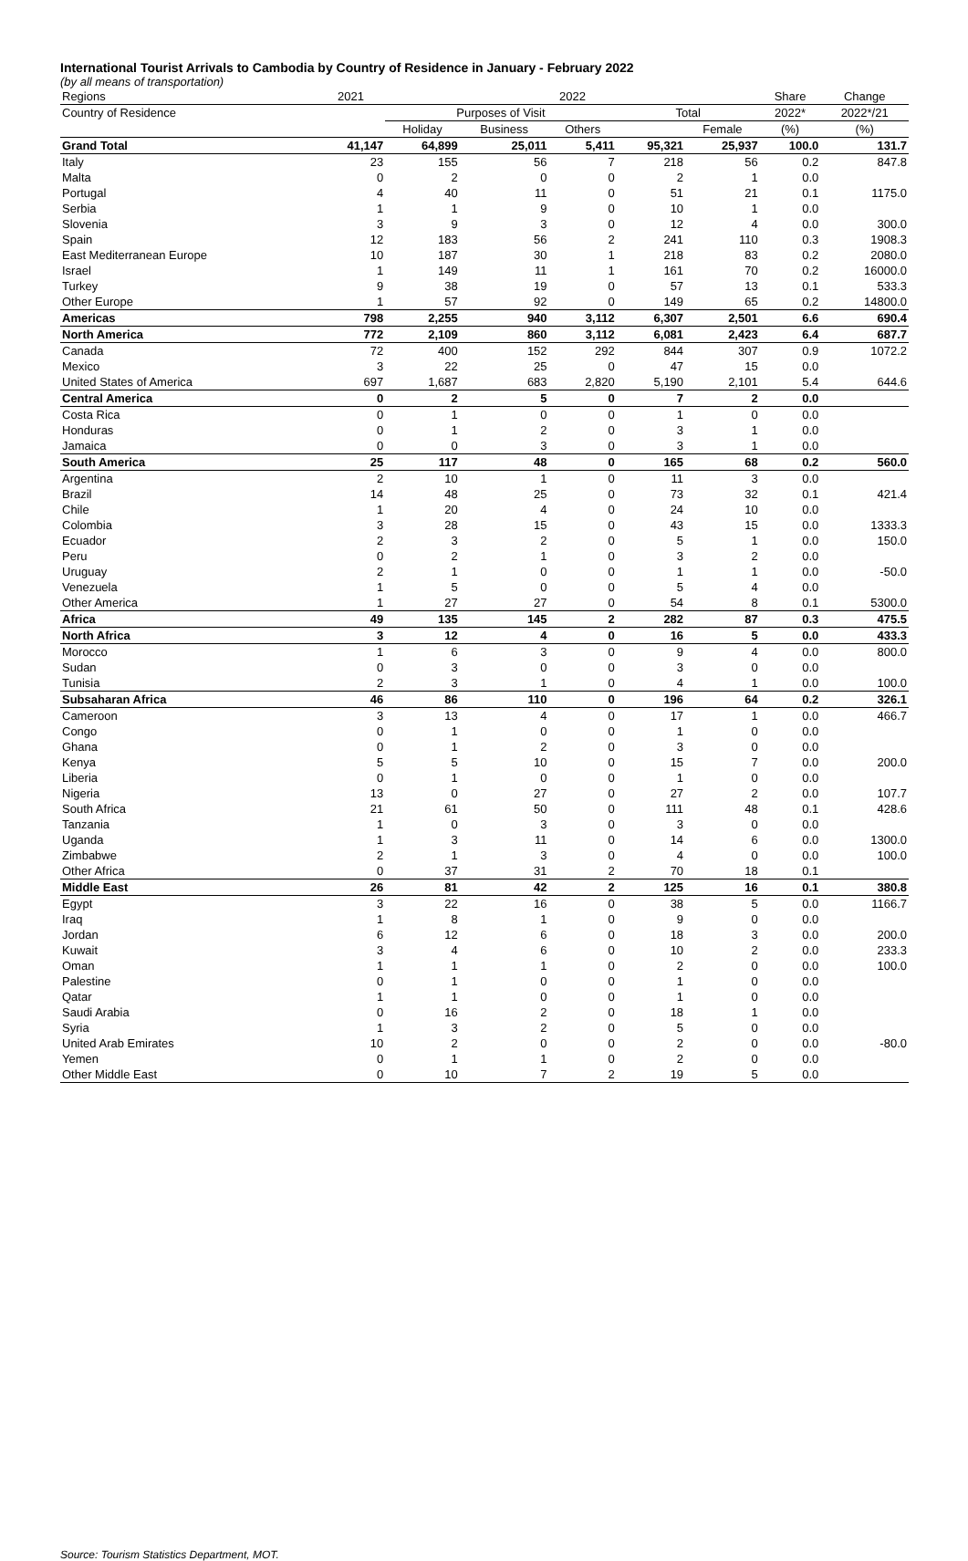International Tourist Arrivals to Cambodia by Country of Residence in January - February 2022
(by all means of transportation)
| Regions | 2021 | 2022 | | | | | Share | Change |
| --- | --- | --- | --- | --- | --- | --- | --- | --- |
| Country of Residence | | Purposes of Visit | | | Total | | 2022* | 2022*/21 |
| | | Holiday | Business | Others | | Female | (%) | (%) |
| Grand Total | 41,147 | 64,899 | 25,011 | 5,411 | 95,321 | 25,937 | 100.0 | 131.7 |
| Italy | 23 | 155 | 56 | 7 | 218 | 56 | 0.2 | 847.8 |
| Malta | 0 | 2 | 0 | 0 | 2 | 1 | 0.0 | |
| Portugal | 4 | 40 | 11 | 0 | 51 | 21 | 0.1 | 1175.0 |
| Serbia | 1 | 1 | 9 | 0 | 10 | 1 | 0.0 | |
| Slovenia | 3 | 9 | 3 | 0 | 12 | 4 | 0.0 | 300.0 |
| Spain | 12 | 183 | 56 | 2 | 241 | 110 | 0.3 | 1908.3 |
| East Mediterranean Europe | 10 | 187 | 30 | 1 | 218 | 83 | 0.2 | 2080.0 |
| Israel | 1 | 149 | 11 | 1 | 161 | 70 | 0.2 | 16000.0 |
| Turkey | 9 | 38 | 19 | 0 | 57 | 13 | 0.1 | 533.3 |
| Other Europe | 1 | 57 | 92 | 0 | 149 | 65 | 0.2 | 14800.0 |
| Americas | 798 | 2,255 | 940 | 3,112 | 6,307 | 2,501 | 6.6 | 690.4 |
| North America | 772 | 2,109 | 860 | 3,112 | 6,081 | 2,423 | 6.4 | 687.7 |
| Canada | 72 | 400 | 152 | 292 | 844 | 307 | 0.9 | 1072.2 |
| Mexico | 3 | 22 | 25 | 0 | 47 | 15 | 0.0 | |
| United States of America | 697 | 1,687 | 683 | 2,820 | 5,190 | 2,101 | 5.4 | 644.6 |
| Central America | 0 | 2 | 5 | 0 | 7 | 2 | 0.0 | |
| Costa Rica | 0 | 1 | 0 | 0 | 1 | 0 | 0.0 | |
| Honduras | 0 | 1 | 2 | 0 | 3 | 1 | 0.0 | |
| Jamaica | 0 | 0 | 3 | 0 | 3 | 1 | 0.0 | |
| South America | 25 | 117 | 48 | 0 | 165 | 68 | 0.2 | 560.0 |
| Argentina | 2 | 10 | 1 | 0 | 11 | 3 | 0.0 | |
| Brazil | 14 | 48 | 25 | 0 | 73 | 32 | 0.1 | 421.4 |
| Chile | 1 | 20 | 4 | 0 | 24 | 10 | 0.0 | |
| Colombia | 3 | 28 | 15 | 0 | 43 | 15 | 0.0 | 1333.3 |
| Ecuador | 2 | 3 | 2 | 0 | 5 | 1 | 0.0 | 150.0 |
| Peru | 0 | 2 | 1 | 0 | 3 | 2 | 0.0 | |
| Uruguay | 2 | 1 | 0 | 0 | 1 | 1 | 0.0 | -50.0 |
| Venezuela | 1 | 5 | 0 | 0 | 5 | 4 | 0.0 | |
| Other America | 1 | 27 | 27 | 0 | 54 | 8 | 0.1 | 5300.0 |
| Africa | 49 | 135 | 145 | 2 | 282 | 87 | 0.3 | 475.5 |
| North Africa | 3 | 12 | 4 | 0 | 16 | 5 | 0.0 | 433.3 |
| Morocco | 1 | 6 | 3 | 0 | 9 | 4 | 0.0 | 800.0 |
| Sudan | 0 | 3 | 0 | 0 | 3 | 0 | 0.0 | |
| Tunisia | 2 | 3 | 1 | 0 | 4 | 1 | 0.0 | 100.0 |
| Subsaharan Africa | 46 | 86 | 110 | 0 | 196 | 64 | 0.2 | 326.1 |
| Cameroon | 3 | 13 | 4 | 0 | 17 | 1 | 0.0 | 466.7 |
| Congo | 0 | 1 | 0 | 0 | 1 | 0 | 0.0 | |
| Ghana | 0 | 1 | 2 | 0 | 3 | 0 | 0.0 | |
| Kenya | 5 | 5 | 10 | 0 | 15 | 7 | 0.0 | 200.0 |
| Liberia | 0 | 1 | 0 | 0 | 1 | 0 | 0.0 | |
| Nigeria | 13 | 0 | 27 | 0 | 27 | 2 | 0.0 | 107.7 |
| South Africa | 21 | 61 | 50 | 0 | 111 | 48 | 0.1 | 428.6 |
| Tanzania | 1 | 0 | 3 | 0 | 3 | 0 | 0.0 | |
| Uganda | 1 | 3 | 11 | 0 | 14 | 6 | 0.0 | 1300.0 |
| Zimbabwe | 2 | 1 | 3 | 0 | 4 | 0 | 0.0 | 100.0 |
| Other Africa | 0 | 37 | 31 | 2 | 70 | 18 | 0.1 | |
| Middle East | 26 | 81 | 42 | 2 | 125 | 16 | 0.1 | 380.8 |
| Egypt | 3 | 22 | 16 | 0 | 38 | 5 | 0.0 | 1166.7 |
| Iraq | 1 | 8 | 1 | 0 | 9 | 0 | 0.0 | |
| Jordan | 6 | 12 | 6 | 0 | 18 | 3 | 0.0 | 200.0 |
| Kuwait | 3 | 4 | 6 | 0 | 10 | 2 | 0.0 | 233.3 |
| Oman | 1 | 1 | 1 | 0 | 2 | 0 | 0.0 | 100.0 |
| Palestine | 0 | 1 | 0 | 0 | 1 | 0 | 0.0 | |
| Qatar | 1 | 1 | 0 | 0 | 1 | 0 | 0.0 | |
| Saudi Arabia | 0 | 16 | 2 | 0 | 18 | 1 | 0.0 | |
| Syria | 1 | 3 | 2 | 0 | 5 | 0 | 0.0 | |
| United Arab Emirates | 10 | 2 | 0 | 0 | 2 | 0 | 0.0 | -80.0 |
| Yemen | 0 | 1 | 1 | 0 | 2 | 0 | 0.0 | |
| Other Middle East | 0 | 10 | 7 | 2 | 19 | 5 | 0.0 | |
Source: Tourism Statistics Department, MOT.